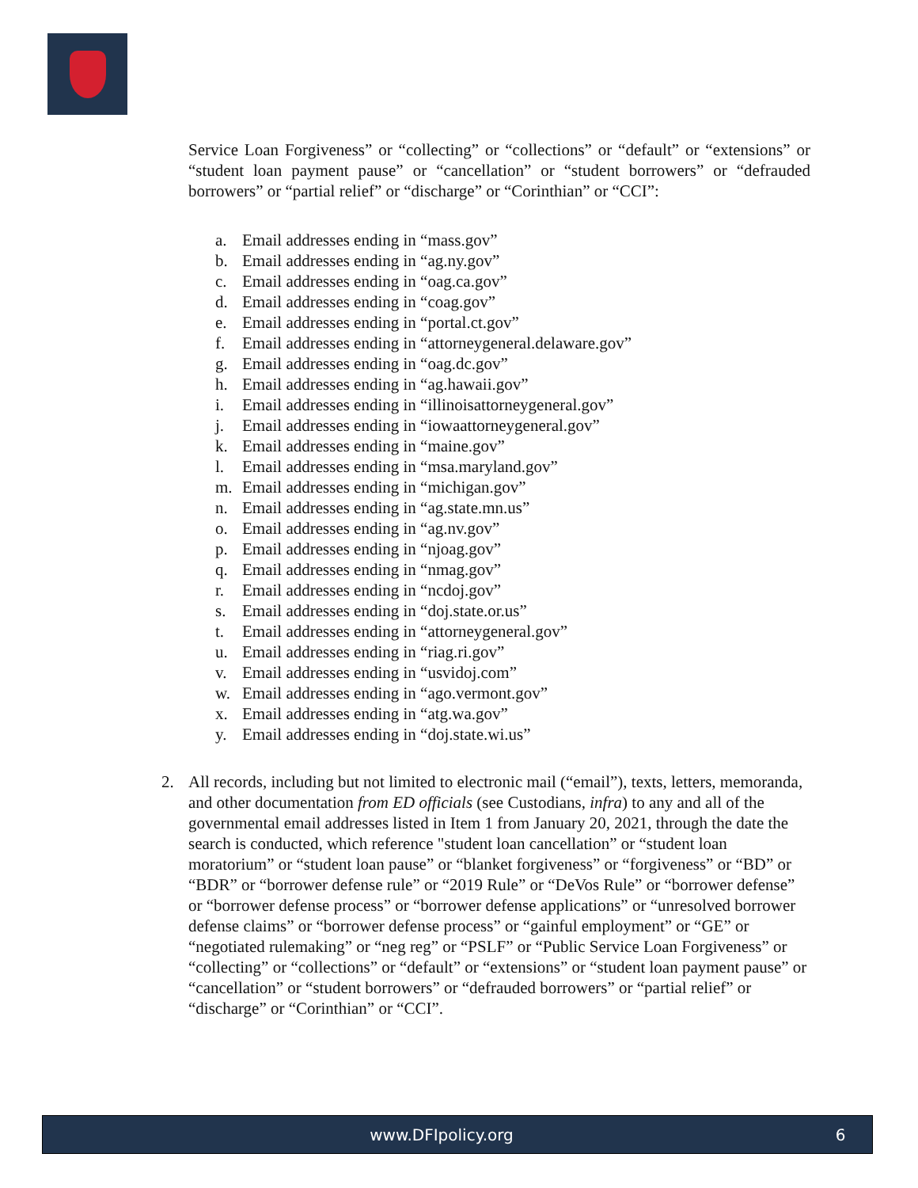Service Loan Forgiveness” or “collecting” or “collections” or “default” or “extensions” or “student loan payment pause” or “cancellation” or “student borrowers” or “defrauded borrowers” or “partial relief” or “discharge” or “Corinthian” or “CCI”:
a. Email addresses ending in “mass.gov”
b. Email addresses ending in “ag.ny.gov”
c. Email addresses ending in “oag.ca.gov”
d. Email addresses ending in “coag.gov”
e. Email addresses ending in “portal.ct.gov”
f. Email addresses ending in “attorneygeneral.delaware.gov”
g. Email addresses ending in “oag.dc.gov”
h. Email addresses ending in “ag.hawaii.gov”
i. Email addresses ending in “illinoisattorneygeneral.gov”
j. Email addresses ending in “iowaattorneygeneral.gov”
k. Email addresses ending in “maine.gov”
l. Email addresses ending in “msa.maryland.gov”
m. Email addresses ending in “michigan.gov”
n. Email addresses ending in “ag.state.mn.us”
o. Email addresses ending in “ag.nv.gov”
p. Email addresses ending in “njoag.gov”
q. Email addresses ending in “nmag.gov”
r. Email addresses ending in “ncdoj.gov”
s. Email addresses ending in “doj.state.or.us”
t. Email addresses ending in “attorneygeneral.gov”
u. Email addresses ending in “riag.ri.gov”
v. Email addresses ending in “usvidoj.com”
w. Email addresses ending in “ago.vermont.gov”
x. Email addresses ending in “atg.wa.gov”
y. Email addresses ending in “doj.state.wi.us”
2. All records, including but not limited to electronic mail (“email”), texts, letters, memoranda, and other documentation from ED officials (see Custodians, infra) to any and all of the governmental email addresses listed in Item 1 from January 20, 2021, through the date the search is conducted, which reference "student loan cancellation” or “student loan moratorium” or “student loan pause” or “blanket forgiveness” or “forgiveness” or “BD” or “BDR” or “borrower defense rule” or “2019 Rule” or “DeVos Rule” or “borrower defense” or “borrower defense process” or “borrower defense applications” or “unresolved borrower defense claims” or “borrower defense process” or “gainful employment” or “GE” or “negotiated rulemaking” or “neg reg” or “PSLF” or “Public Service Loan Forgiveness” or “collecting” or “collections” or “default” or “extensions” or “student loan payment pause” or “cancellation” or “student borrowers” or “defrauded borrowers” or “partial relief” or “discharge” or “Corinthian” or “CCI”.
www.DFIpolicy.org 6